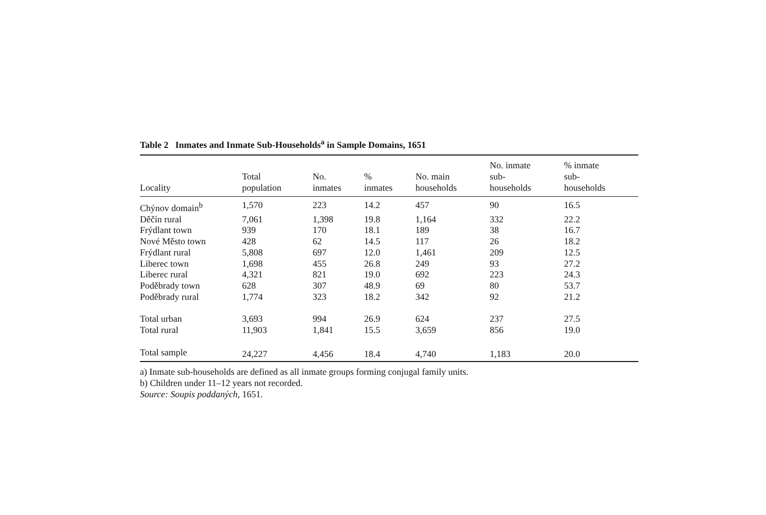Table 2 Inmates and Inmate Sub-Households<sup>a</sup> in Sample Domains, 1651
| Locality | Total population | No. inmates | % inmates | No. main households | No. inmate sub- households | % inmate sub- households |
| --- | --- | --- | --- | --- | --- | --- |
| Chýnov domain<sup>b</sup> | 1,570 | 223 | 14.2 | 457 | 90 | 16.5 |
| Děčín rural | 7,061 | 1,398 | 19.8 | 1,164 | 332 | 22.2 |
| Frýdlant town | 939 | 170 | 18.1 | 189 | 38 | 16.7 |
| Nové Město town | 428 | 62 | 14.5 | 117 | 26 | 18.2 |
| Frýdlant rural | 5,808 | 697 | 12.0 | 1,461 | 209 | 12.5 |
| Liberec town | 1,698 | 455 | 26.8 | 249 | 93 | 27.2 |
| Liberec rural | 4,321 | 821 | 19.0 | 692 | 223 | 24.3 |
| Poděbrady town | 628 | 307 | 48.9 | 69 | 80 | 53.7 |
| Poděbrady rural | 1,774 | 323 | 18.2 | 342 | 92 | 21.2 |
| Total urban | 3,693 | 994 | 26.9 | 624 | 237 | 27.5 |
| Total rural | 11,903 | 1,841 | 15.5 | 3,659 | 856 | 19.0 |
| Total sample | 24,227 | 4,456 | 18.4 | 4,740 | 1,183 | 20.0 |
a) Inmate sub-households are defined as all inmate groups forming conjugal family units.
b) Children under 11–12 years not recorded.
Source: Soupis poddaných, 1651.